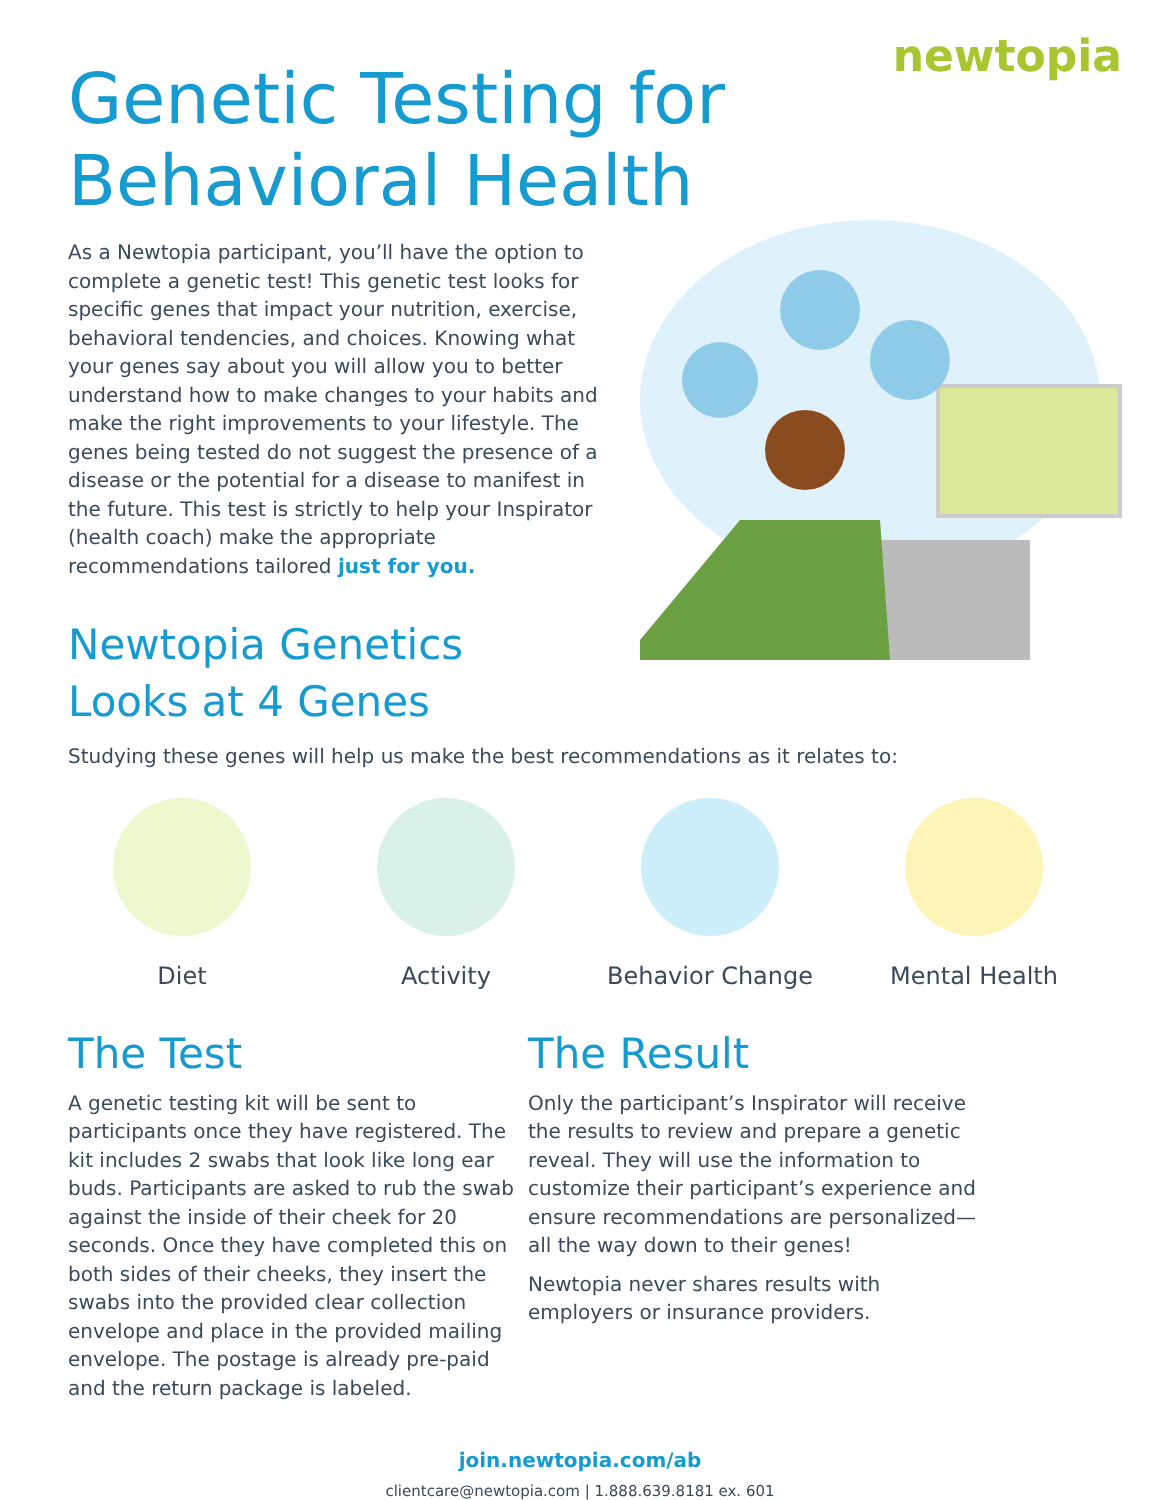newtopia
Genetic Testing for Behavioral Health
As a Newtopia participant, you’ll have the option to complete a genetic test! This genetic test looks for specific genes that impact your nutrition, exercise, behavioral tendencies, and choices. Knowing what your genes say about you will allow you to better understand how to make changes to your habits and make the right improvements to your lifestyle. The genes being tested do not suggest the presence of a disease or the potential for a disease to manifest in the future. This test is strictly to help your Inspirator (health coach) make the appropriate recommendations tailored just for you.
Newtopia Genetics
Looks at 4 Genes
Studying these genes will help us make the best recommendations as it relates to:
Diet Activity Behavior Change Mental Health
The Test
A genetic testing kit will be sent to participants once they have registered. The kit includes 2 swabs that look like long ear buds. Participants are asked to rub the swab against the inside of their cheek for 20 seconds. Once they have completed this on both sides of their cheeks, they insert the swabs into the provided clear collection envelope and place in the provided mailing envelope. The postage is already pre-paid and the return package is labeled.
The Result
Only the participant’s Inspirator will receive the results to review and prepare a genetic reveal. They will use the information to customize their participant’s experience and ensure recommendations are personalized—all the way down to their genes!
Newtopia never shares results with employers or insurance providers.
join.newtopia.com/ab
clientcare@newtopia.com | 1.888.639.8181 ex. 601